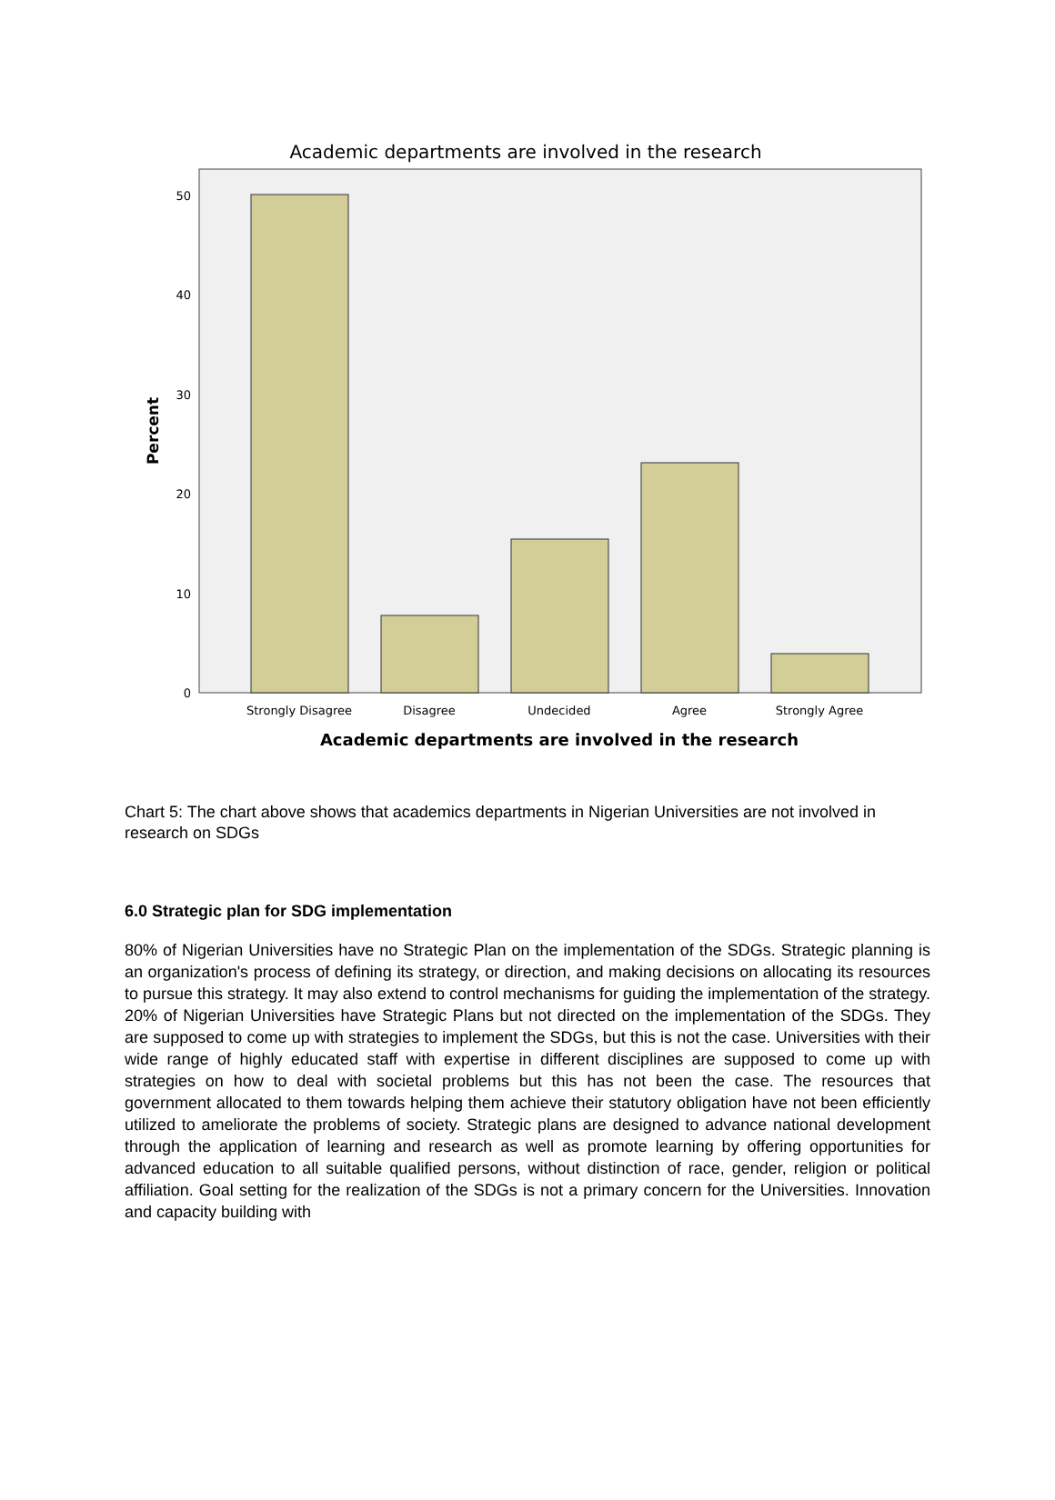Academic departments are involved in the research
50
40
30
20
10
0
Percent
Strongly Disagree
Disagree
Undecided
Agree
Strongly Agree
Academic departments are involved in the research
Chart 5: The chart above shows that academics departments in Nigerian Universities are not involved in research on SDGs
6.0 Strategic plan for SDG implementation
80% of Nigerian Universities have no Strategic Plan on the implementation of the SDGs. Strategic planning is an organization's process of defining its strategy, or direction, and making decisions on allocating its resources to pursue this strategy. It may also extend to control mechanisms for guiding the implementation of the strategy. 20% of Nigerian Universities have Strategic Plans but not directed on the implementation of the SDGs. They are supposed to come up with strategies to implement the SDGs, but this is not the case. Universities with their wide range of highly educated staff with expertise in different disciplines are supposed to come up with strategies on how to deal with societal problems but this has not been the case. The resources that government allocated to them towards helping them achieve their statutory obligation have not been efficiently utilized to ameliorate the problems of society. Strategic plans are designed to advance national development through the application of learning and research as well as promote learning by offering opportunities for advanced education to all suitable qualified persons, without distinction of race, gender, religion or political affiliation. Goal setting for the realization of the SDGs is not a primary concern for the Universities. Innovation and capacity building with